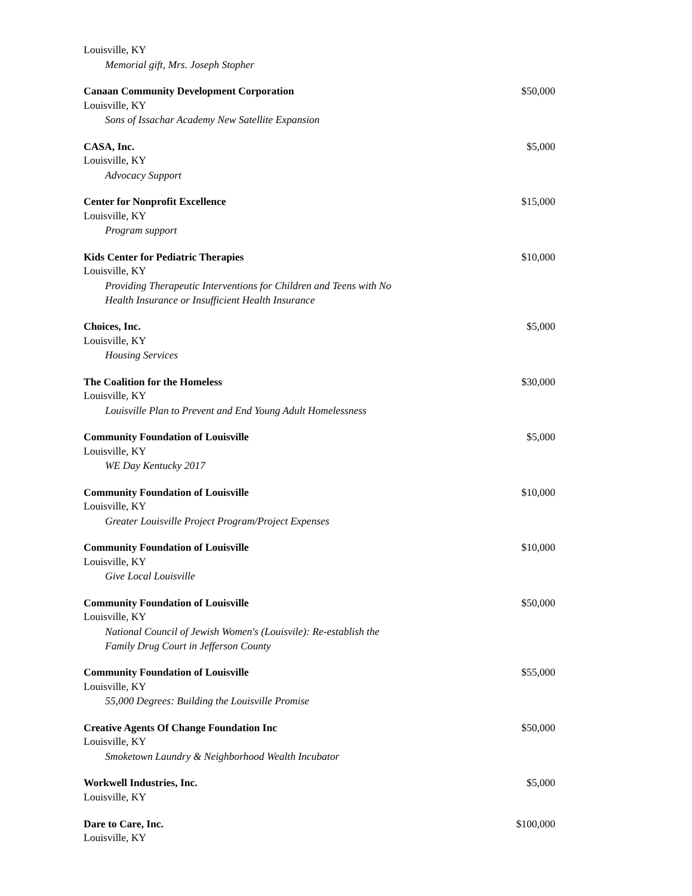Louisville, KY
Memorial gift, Mrs. Joseph Stopher
Canaan Community Development Corporation $50,000
Louisville, KY
Sons of Issachar Academy New Satellite Expansion
CASA, Inc. $5,000
Louisville, KY
Advocacy Support
Center for Nonprofit Excellence $15,000
Louisville, KY
Program support
Kids Center for Pediatric Therapies $10,000
Louisville, KY
Providing Therapeutic Interventions for Children and Teens with No
Health Insurance or Insufficient Health Insurance
Choices, Inc. $5,000
Louisville, KY
Housing Services
The Coalition for the Homeless $30,000
Louisville, KY
Louisville Plan to Prevent and End Young Adult Homelessness
Community Foundation of Louisville $5,000
Louisville, KY
WE Day Kentucky 2017
Community Foundation of Louisville $10,000
Louisville, KY
Greater Louisville Project Program/Project Expenses
Community Foundation of Louisville $10,000
Louisville, KY
Give Local Louisville
Community Foundation of Louisville $50,000
Louisville, KY
National Council of Jewish Women's (Louisvile): Re-establish the
Family Drug Court in Jefferson County
Community Foundation of Louisville $55,000
Louisville, KY
55,000 Degrees: Building the Louisville Promise
Creative Agents Of Change Foundation Inc $50,000
Louisville, KY
Smoketown Laundry & Neighborhood Wealth Incubator
Workwell Industries, Inc. $5,000
Louisville, KY
Dare to Care, Inc. $100,000
Louisville, KY